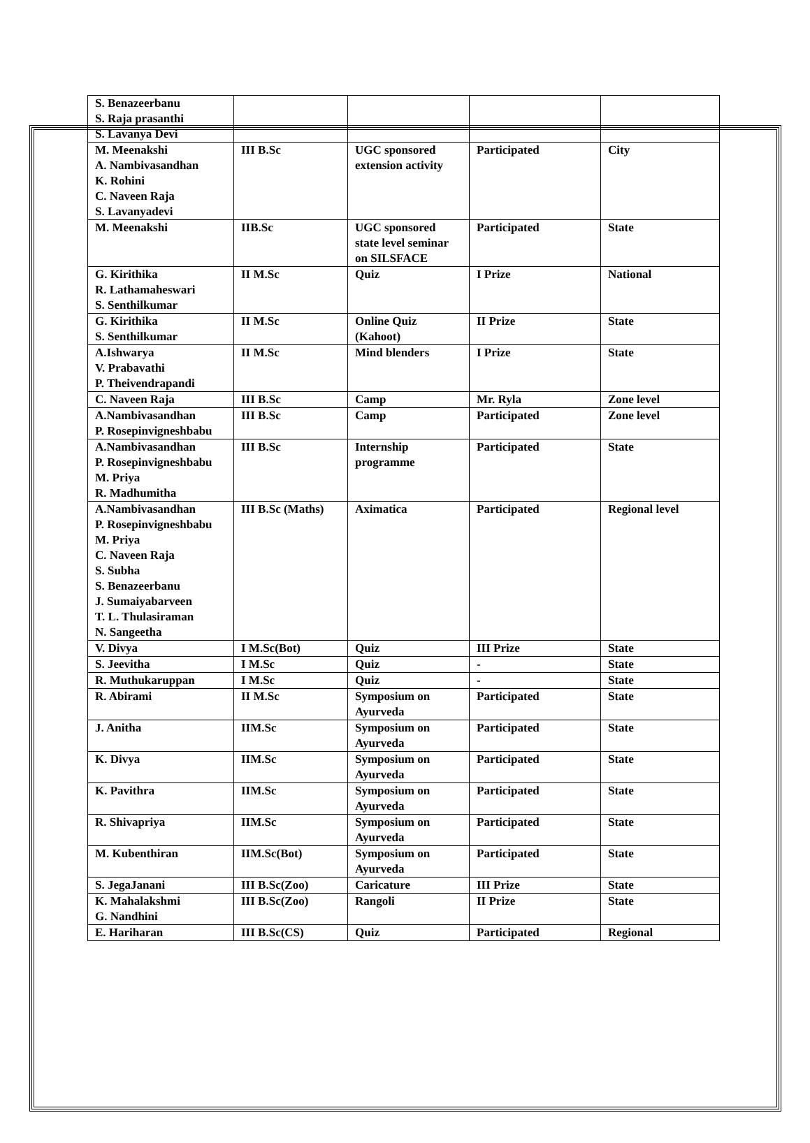| S. Benazeerbanu S. Raja prasanthi S. Lavanya Devi | | | | |
| M. Meenakshi A. Nambivasandhan K. Rohini C. Naveen Raja S. Lavanyadevi | III B.Sc | UGC sponsored extension activity | Participated | City |
| M. Meenakshi | IIB.Sc | UGC sponsored state level seminar on SILSFACE | Participated | State |
| G. Kirithika R. Lathamaheswari S. Senthilkumar | II M.Sc | Quiz | I Prize | National |
| G. Kirithika S. Senthilkumar | II M.Sc | Online Quiz (Kahoot) | II Prize | State |
| A.Ishwarya V. Prabavathi P. Theivendrapandi | II M.Sc | Mind blenders | I Prize | State |
| C. Naveen Raja | III B.Sc | Camp | Mr. Ryla | Zone level |
| A.Nambivasandhan P. Rosepinvigneshbabu | III B.Sc | Camp | Participated | Zone level |
| A.Nambivasandhan P. Rosepinvigneshbabu M. Priya R. Madhumitha | III B.Sc | Internship programme | Participated | State |
| A.Nambivasandhan P. Rosepinvigneshbabu M. Priya C. Naveen Raja S. Subha S. Benazeerbanu J. Sumaiyabarveen T. L. Thulasiraman N. Sangeetha | III B.Sc (Maths) | Aximatica | Participated | Regional level |
| V. Divya | I M.Sc(Bot) | Quiz | III Prize | State |
| S. Jeevitha | I M.Sc | Quiz | - | State |
| R. Muthukaruppan | I M.Sc | Quiz | - | State |
| R. Abirami | II M.Sc | Symposium on Ayurveda | Participated | State |
| J. Anitha | IIM.Sc | Symposium on Ayurveda | Participated | State |
| K. Divya | IIM.Sc | Symposium on Ayurveda | Participated | State |
| K. Pavithra | IIM.Sc | Symposium on Ayurveda | Participated | State |
| R. Shivapriya | IIM.Sc | Symposium on Ayurveda | Participated | State |
| M. Kubenthiran | IIM.Sc(Bot) | Symposium on Ayurveda | Participated | State |
| S. JegaJanani | III B.Sc(Zoo) | Caricature | III Prize | State |
| K. Mahalakshmi G. Nandhini | III B.Sc(Zoo) | Rangoli | II Prize | State |
| E. Hariharan | III B.Sc(CS) | Quiz | Participated | Regional |